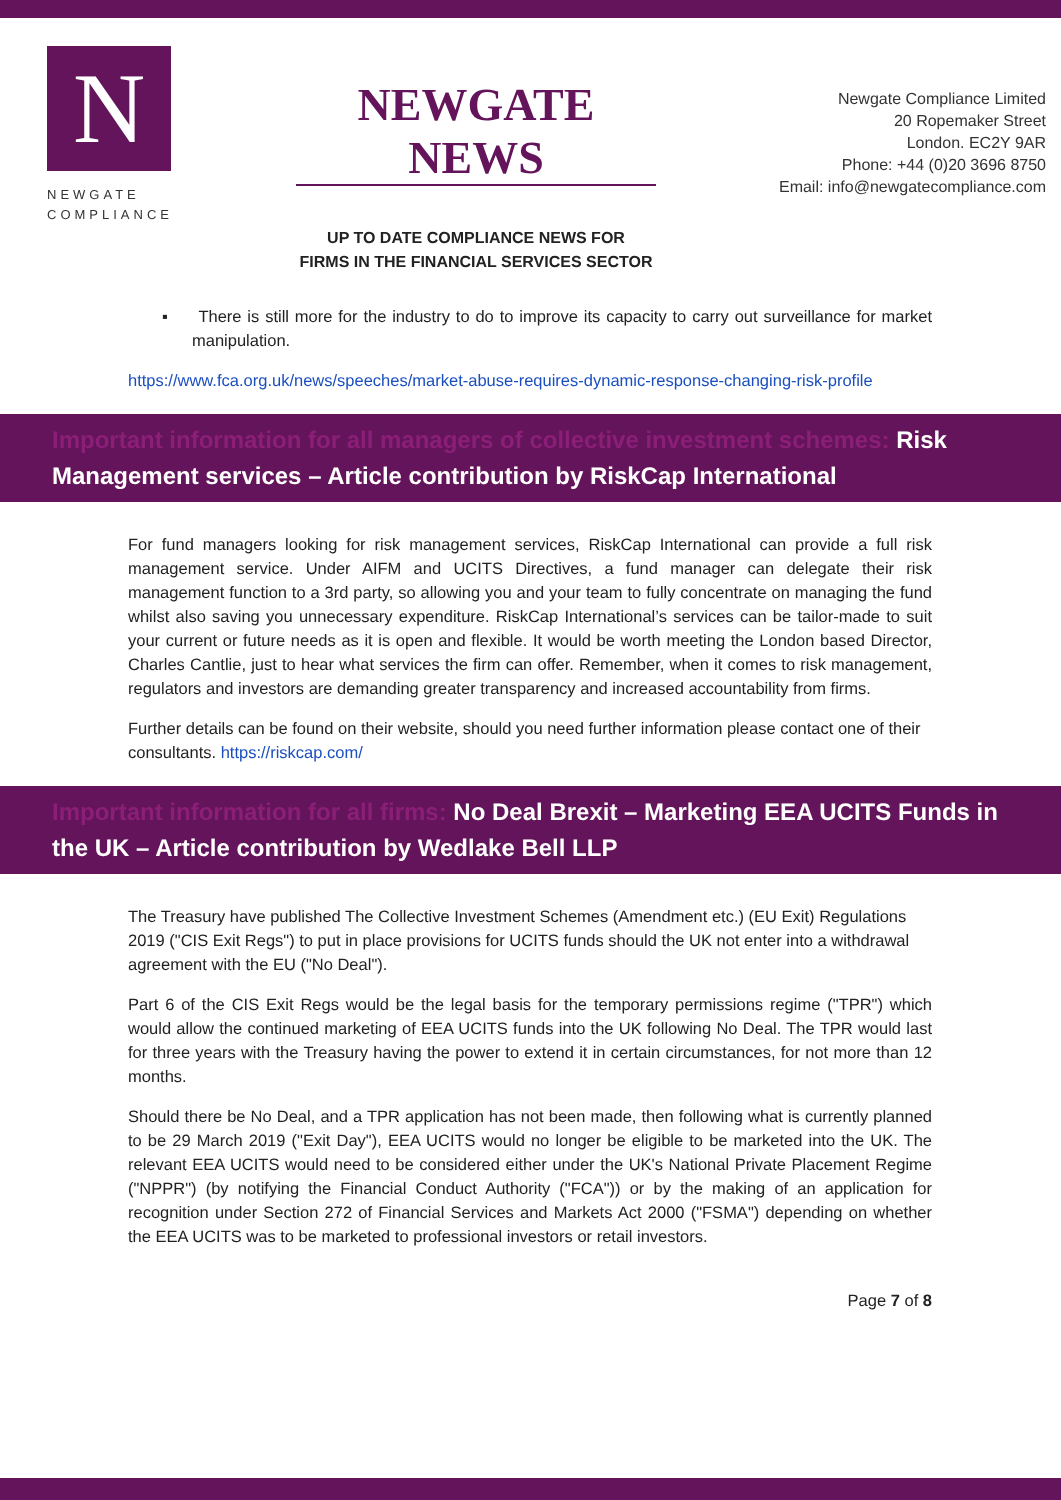N
NEWGATE
COMPLIANCE
NEWGATE NEWS
UP TO DATE COMPLIANCE NEWS FOR
FIRMS IN THE FINANCIAL SERVICES SECTOR
Newgate Compliance Limited
20 Ropemaker Street
London. EC2Y 9AR
Phone: +44 (0)20 3696 8750
Email: info@newgatecompliance.com
▪ There is still more for the industry to do to improve its capacity to carry out surveillance for market manipulation.
https://www.fca.org.uk/news/speeches/market-abuse-requires-dynamic-response-changing-risk-profile
Important information for all managers of collective investment schemes: Risk Management services – Article contribution by RiskCap International
For fund managers looking for risk management services, RiskCap International can provide a full risk management service. Under AIFM and UCITS Directives, a fund manager can delegate their risk management function to a 3rd party, so allowing you and your team to fully concentrate on managing the fund whilst also saving you unnecessary expenditure. RiskCap International’s services can be tailor-made to suit your current or future needs as it is open and flexible. It would be worth meeting the London based Director, Charles Cantlie, just to hear what services the firm can offer. Remember, when it comes to risk management, regulators and investors are demanding greater transparency and increased accountability from firms.
Further details can be found on their website, should you need further information please contact one of their consultants. https://riskcap.com/
Important information for all firms: No Deal Brexit – Marketing EEA UCITS Funds in the UK – Article contribution by Wedlake Bell LLP
The Treasury have published The Collective Investment Schemes (Amendment etc.) (EU Exit) Regulations 2019 ("CIS Exit Regs") to put in place provisions for UCITS funds should the UK not enter into a withdrawal agreement with the EU ("No Deal").
Part 6 of the CIS Exit Regs would be the legal basis for the temporary permissions regime ("TPR") which would allow the continued marketing of EEA UCITS funds into the UK following No Deal. The TPR would last for three years with the Treasury having the power to extend it in certain circumstances, for not more than 12 months.
Should there be No Deal, and a TPR application has not been made, then following what is currently planned to be 29 March 2019 ("Exit Day"), EEA UCITS would no longer be eligible to be marketed into the UK. The relevant EEA UCITS would need to be considered either under the UK's National Private Placement Regime ("NPPR") (by notifying the Financial Conduct Authority ("FCA")) or by the making of an application for recognition under Section 272 of Financial Services and Markets Act 2000 ("FSMA") depending on whether the EEA UCITS was to be marketed to professional investors or retail investors.
Page 7 of 8